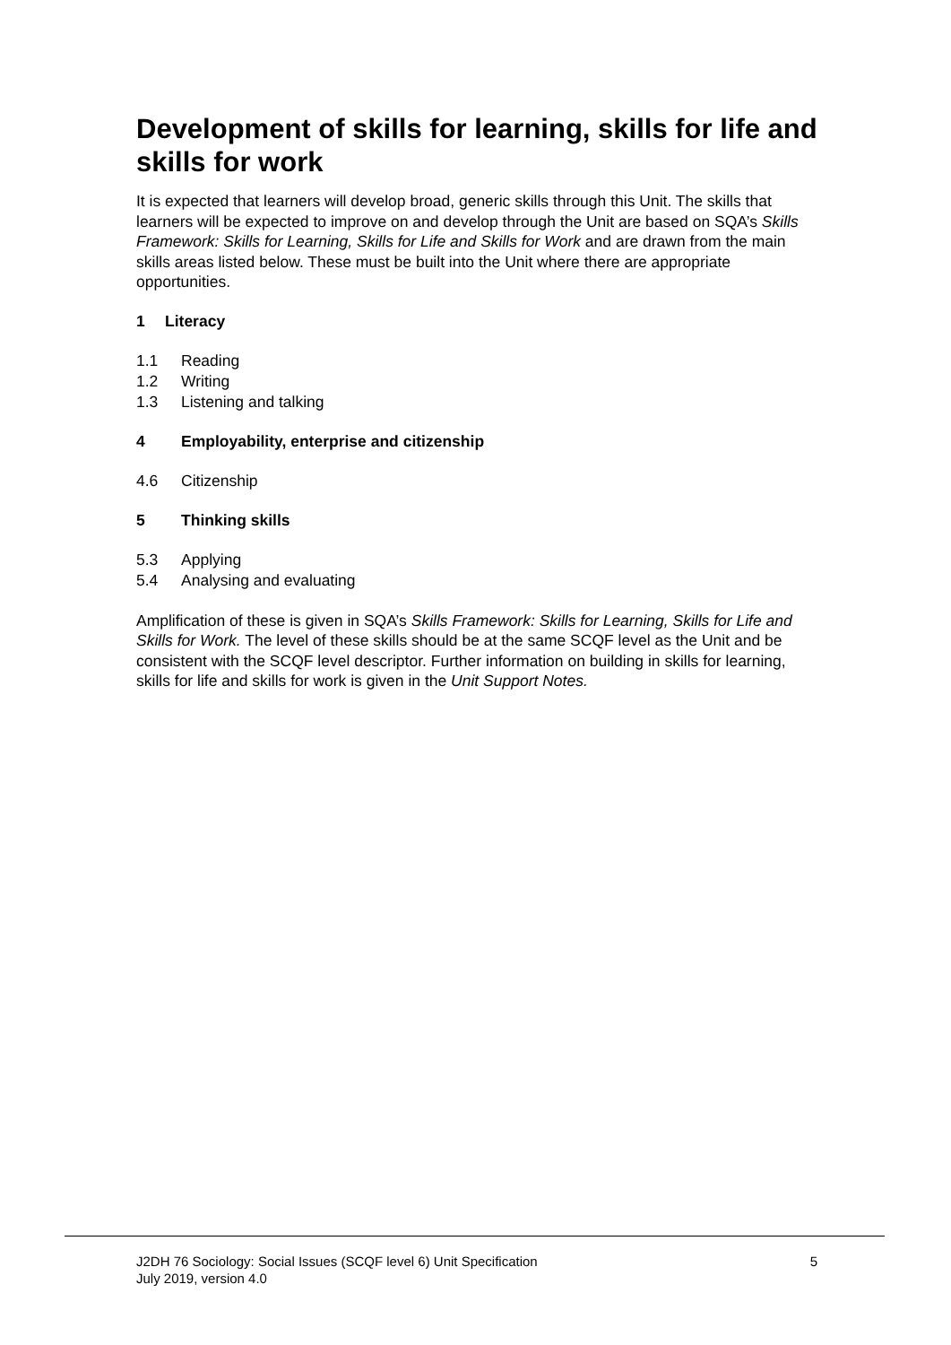Development of skills for learning, skills for life and skills for work
It is expected that learners will develop broad, generic skills through this Unit. The skills that learners will be expected to improve on and develop through the Unit are based on SQA’s Skills Framework: Skills for Learning, Skills for Life and Skills for Work and are drawn from the main skills areas listed below. These must be built into the Unit where there are appropriate opportunities.
1 Literacy
1.1 Reading
1.2 Writing
1.3 Listening and talking
4 Employability, enterprise and citizenship
4.6 Citizenship
5 Thinking skills
5.3 Applying
5.4 Analysing and evaluating
Amplification of these is given in SQA’s Skills Framework: Skills for Learning, Skills for Life and Skills for Work. The level of these skills should be at the same SCQF level as the Unit and be consistent with the SCQF level descriptor. Further information on building in skills for learning, skills for life and skills for work is given in the Unit Support Notes.
J2DH 76 Sociology: Social Issues (SCQF level 6) Unit Specification
July 2019, version 4.0
5